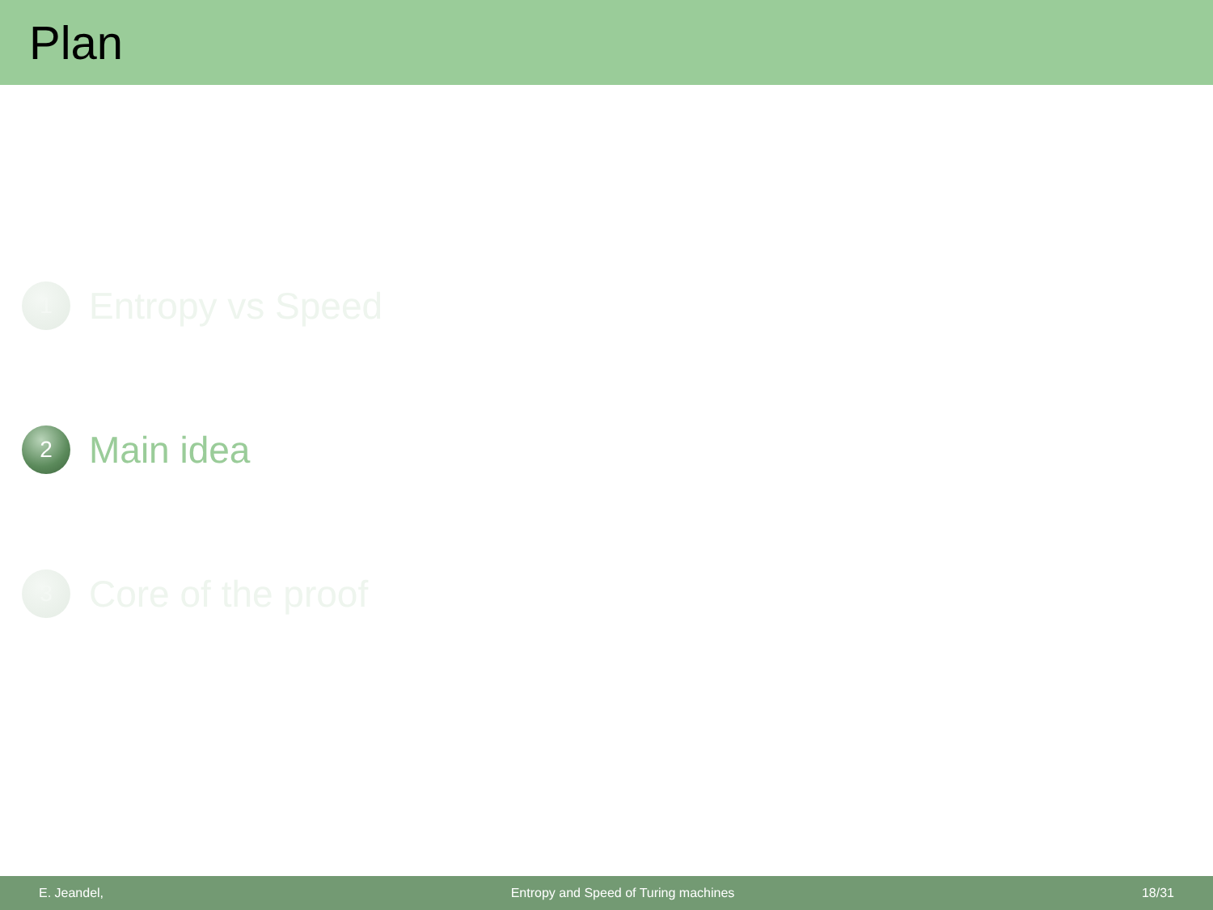Plan
1
Entropy vs Speed
2
Main idea
3
Core of the proof
E. Jeandel, Entropy and Speed of Turing machines 18/31